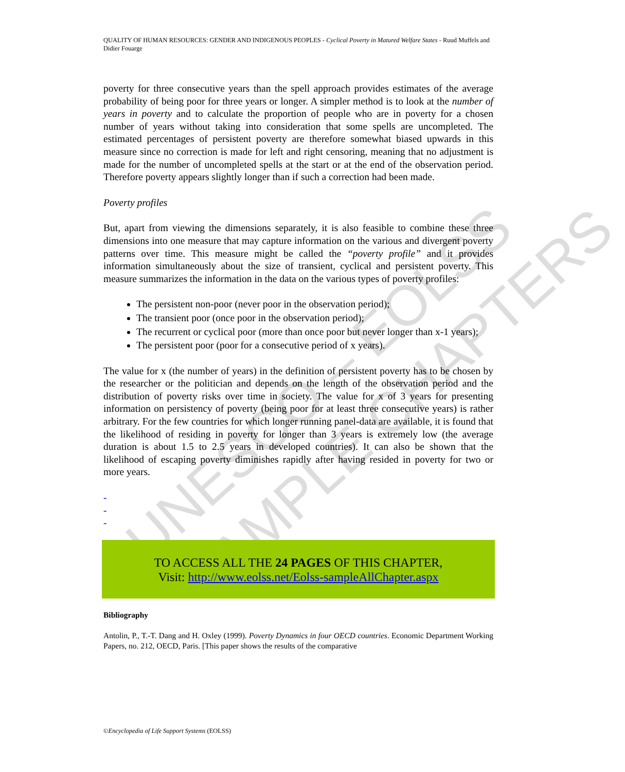UNESCO – EOLSS
SAMPLE CHAPTERS
QUALITY OF HUMAN RESOURCES: GENDER AND INDIGENOUS PEOPLES - Cyclical Poverty in Matured Welfare States - Ruud Muffels and Didier Fouarge
poverty for three consecutive years than the spell approach provides estimates of the average probability of being poor for three years or longer. A simpler method is to look at the number of years in poverty and to calculate the proportion of people who are in poverty for a chosen number of years without taking into consideration that some spells are uncompleted. The estimated percentages of persistent poverty are therefore somewhat biased upwards in this measure since no correction is made for left and right censoring, meaning that no adjustment is made for the number of uncompleted spells at the start or at the end of the observation period. Therefore poverty appears slightly longer than if such a correction had been made.
Poverty profiles
But, apart from viewing the dimensions separately, it is also feasible to combine these three dimensions into one measure that may capture information on the various and divergent poverty patterns over time. This measure might be called the “poverty profile” and it provides information simultaneously about the size of transient, cyclical and persistent poverty. This measure summarizes the information in the data on the various types of poverty profiles:
The persistent non-poor (never poor in the observation period);
The transient poor (once poor in the observation period);
The recurrent or cyclical poor (more than once poor but never longer than x-1 years);
The persistent poor (poor for a consecutive period of x years).
The value for x (the number of years) in the definition of persistent poverty has to be chosen by the researcher or the politician and depends on the length of the observation period and the distribution of poverty risks over time in society. The value for x of 3 years for presenting information on persistency of poverty (being poor for at least three consecutive years) is rather arbitrary. For the few countries for which longer running panel-data are available, it is found that the likelihood of residing in poverty for longer than 3 years is extremely low (the average duration is about 1.5 to 2.5 years in developed countries). It can also be shown that the likelihood of escaping poverty diminishes rapidly after having resided in poverty for two or more years.
-
-
-
TO ACCESS ALL THE 24 PAGES OF THIS CHAPTER,
Visit: http://www.eolss.net/Eolss-sampleAllChapter.aspx
Bibliography
Antolin, P., T.-T. Dang and H. Oxley (1999). Poverty Dynamics in four OECD countries. Economic Department Working Papers, no. 212, OECD, Paris. [This paper shows the results of the comparative
©Encyclopedia of Life Support Systems (EOLSS)